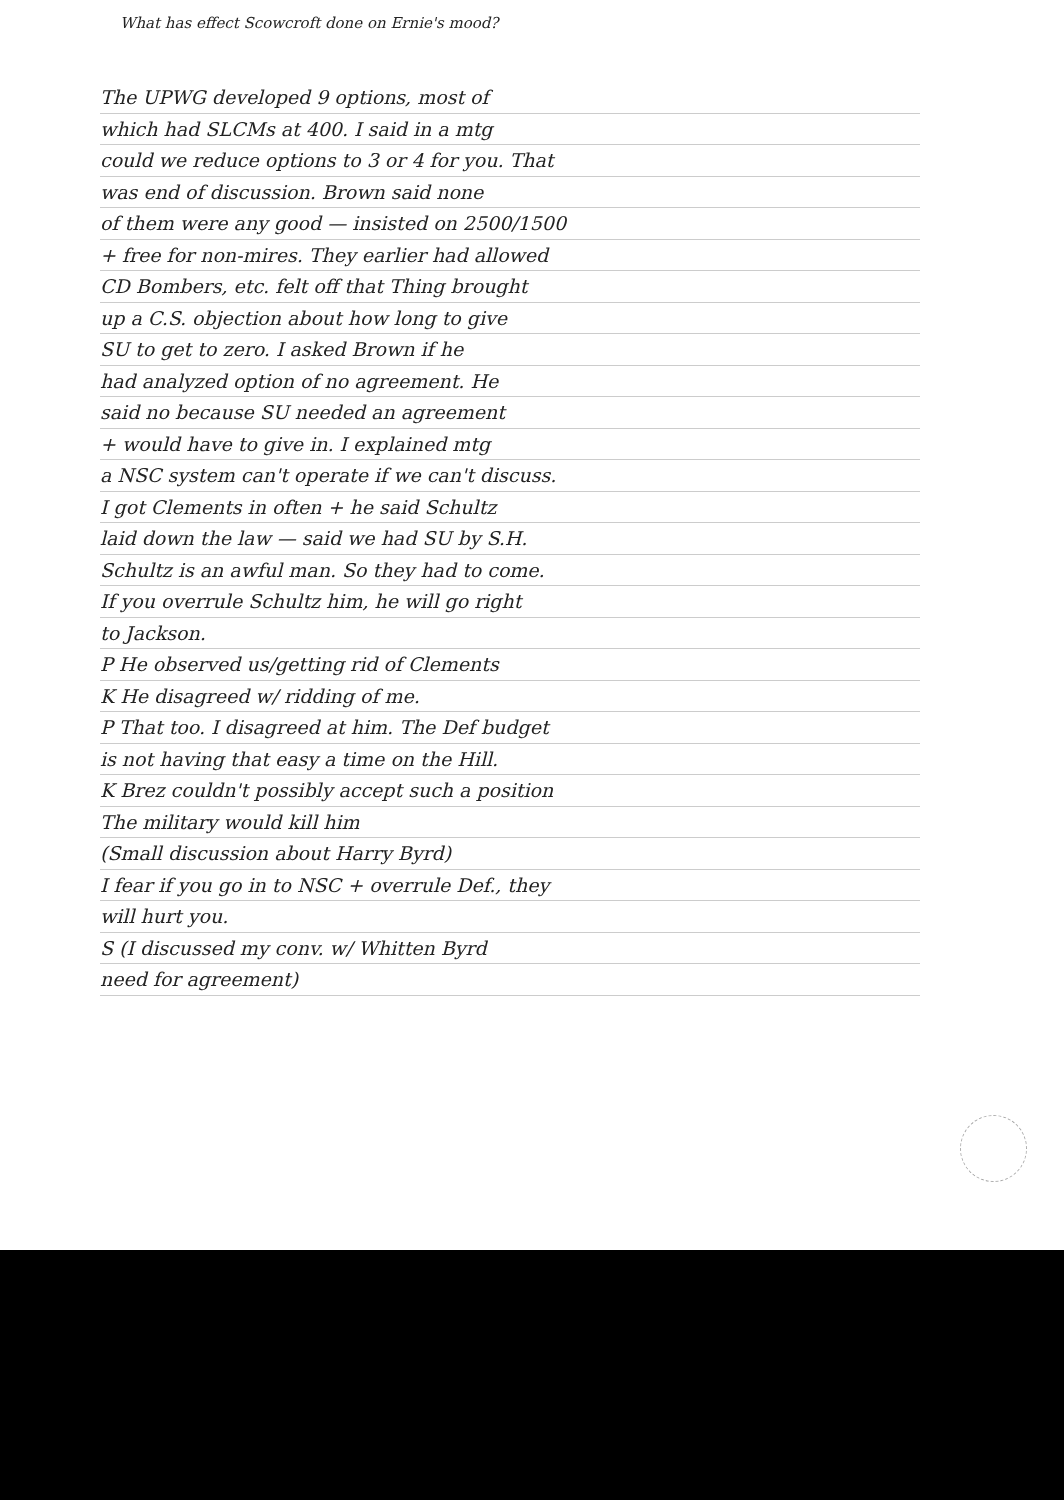What has effect Scowcroft done on Ernie's mood?
The UPWG developed 9 options, most of
which had SLCMs at 400. I said in a mtg
could we reduce options to 3 or 4 for you. That
was end of discussion. Brown said none
of them were any good — insisted on 2500/1500
+ free for non-mires. They earlier had allowed
CD Bombers, etc. felt off that Thing brought
up a C.S. objection about how long to give
SU to get to zero. I asked Brown if he
had analyzed option of no agreement. He
said no because SU needed an agreement
+ would have to give in. I explained mtg
a NSC system can't operate if we can't discuss.
I got Clements in often + he said Schultz
laid down the law — said we had SU by S.H.
Schultz is an awful man. So they had to come.
If you overrule Schultz him, he will go right
to Jackson.
P He observed us/getting rid of Clements
K He disagreed w/ ridding of me.
P That too. I disagreed at him. The Def budget
is not having that easy a time on the Hill.
K Brez couldn't possibly accept such a position
The military would kill him
(Small discussion about Harry Byrd)
I fear if you go in to NSC + overrule Def., they
will hurt you.
S (I discussed my conv. w/ Whitten Byrd
need for agreement)